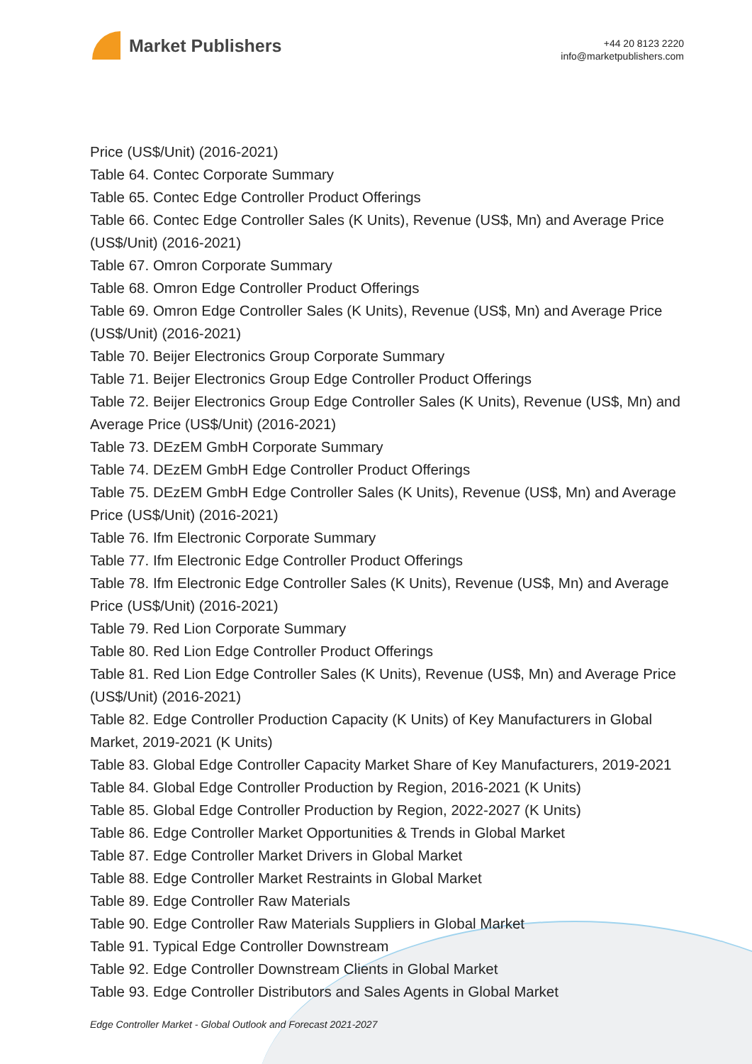Market Publishers
+44 20 8123 2220
info@marketpublishers.com
Price (US$/Unit) (2016-2021)
Table 64. Contec Corporate Summary
Table 65. Contec Edge Controller Product Offerings
Table 66. Contec Edge Controller Sales (K Units), Revenue (US$, Mn) and Average Price (US$/Unit) (2016-2021)
Table 67. Omron Corporate Summary
Table 68. Omron Edge Controller Product Offerings
Table 69. Omron Edge Controller Sales (K Units), Revenue (US$, Mn) and Average Price (US$/Unit) (2016-2021)
Table 70. Beijer Electronics Group Corporate Summary
Table 71. Beijer Electronics Group Edge Controller Product Offerings
Table 72. Beijer Electronics Group Edge Controller Sales (K Units), Revenue (US$, Mn) and Average Price (US$/Unit) (2016-2021)
Table 73. DEzEM GmbH Corporate Summary
Table 74. DEzEM GmbH Edge Controller Product Offerings
Table 75. DEzEM GmbH Edge Controller Sales (K Units), Revenue (US$, Mn) and Average Price (US$/Unit) (2016-2021)
Table 76. Ifm Electronic Corporate Summary
Table 77. Ifm Electronic Edge Controller Product Offerings
Table 78. Ifm Electronic Edge Controller Sales (K Units), Revenue (US$, Mn) and Average Price (US$/Unit) (2016-2021)
Table 79. Red Lion Corporate Summary
Table 80. Red Lion Edge Controller Product Offerings
Table 81. Red Lion Edge Controller Sales (K Units), Revenue (US$, Mn) and Average Price (US$/Unit) (2016-2021)
Table 82. Edge Controller Production Capacity (K Units) of Key Manufacturers in Global Market, 2019-2021 (K Units)
Table 83. Global Edge Controller Capacity Market Share of Key Manufacturers, 2019-2021
Table 84. Global Edge Controller Production by Region, 2016-2021 (K Units)
Table 85. Global Edge Controller Production by Region, 2022-2027 (K Units)
Table 86. Edge Controller Market Opportunities & Trends in Global Market
Table 87. Edge Controller Market Drivers in Global Market
Table 88. Edge Controller Market Restraints in Global Market
Table 89. Edge Controller Raw Materials
Table 90. Edge Controller Raw Materials Suppliers in Global Market
Table 91. Typical Edge Controller Downstream
Table 92. Edge Controller Downstream Clients in Global Market
Table 93. Edge Controller Distributors and Sales Agents in Global Market
Edge Controller Market - Global Outlook and Forecast 2021-2027